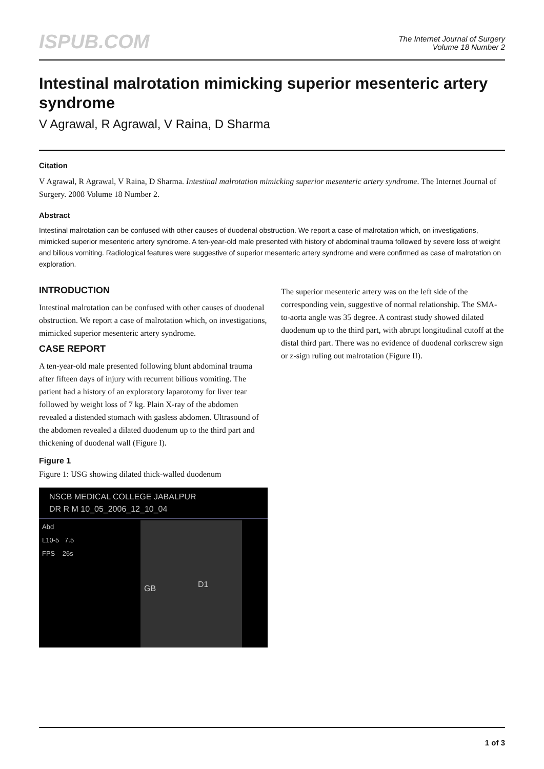ISPUB.COM
The Internet Journal of Surgery
Volume 18 Number 2
Intestinal malrotation mimicking superior mesenteric artery syndrome
V Agrawal, R Agrawal, V Raina, D Sharma
Citation
V Agrawal, R Agrawal, V Raina, D Sharma. Intestinal malrotation mimicking superior mesenteric artery syndrome. The Internet Journal of Surgery. 2008 Volume 18 Number 2.
Abstract
Intestinal malrotation can be confused with other causes of duodenal obstruction. We report a case of malrotation which, on investigations, mimicked superior mesenteric artery syndrome. A ten-year-old male presented with history of abdominal trauma followed by severe loss of weight and bilious vomiting. Radiological features were suggestive of superior mesenteric artery syndrome and were confirmed as case of malrotation on exploration.
INTRODUCTION
Intestinal malrotation can be confused with other causes of duodenal obstruction. We report a case of malrotation which, on investigations, mimicked superior mesenteric artery syndrome.
CASE REPORT
A ten-year-old male presented following blunt abdominal trauma after fifteen days of injury with recurrent bilious vomiting. The patient had a history of an exploratory laparotomy for liver tear followed by weight loss of 7 kg. Plain X-ray of the abdomen revealed a distended stomach with gasless abdomen. Ultrasound of the abdomen revealed a dilated duodenum up to the third part and thickening of duodenal wall (Figure I).
Figure 1
Figure 1: USG showing dilated thick-walled duodenum
NSCB MEDICAL COLLEGE JABALPUR
DR R M 10_05_2006_12_10_04
Abd
L10-5 7.5
FPS 26s
GB D1
The superior mesenteric artery was on the left side of the corresponding vein, suggestive of normal relationship. The SMA-to-aorta angle was 35 degree. A contrast study showed dilated duodenum up to the third part, with abrupt longitudinal cutoff at the distal third part. There was no evidence of duodenal corkscrew sign or z-sign ruling out malrotation (Figure II).
1 of 3